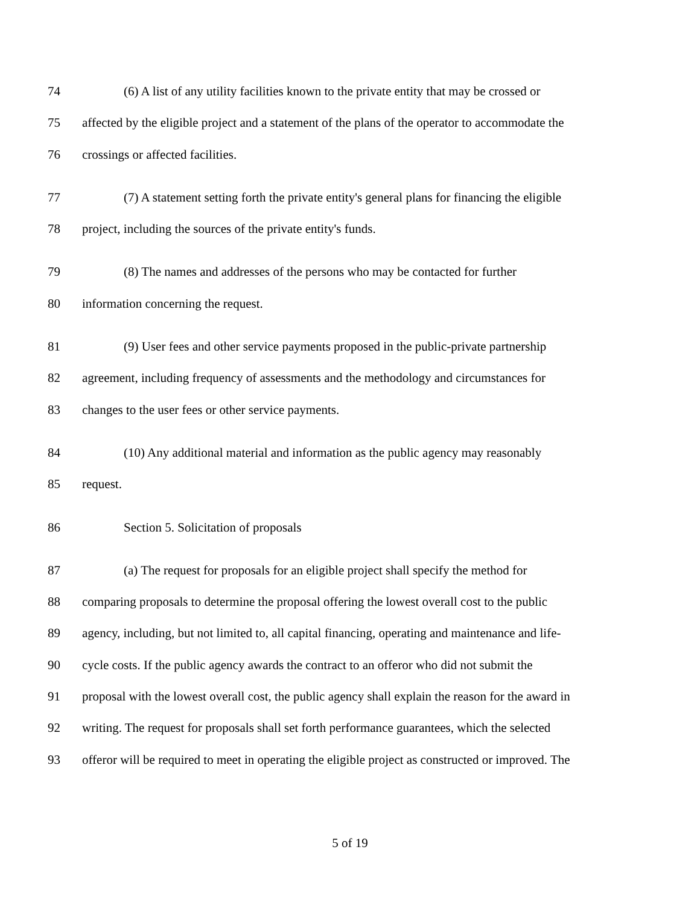74 (6) A list of any utility facilities known to the private entity that may be crossed or
75 affected by the eligible project and a statement of the plans of the operator to accommodate the
76 crossings or affected facilities.
77 (7) A statement setting forth the private entity's general plans for financing the eligible
78 project, including the sources of the private entity's funds.
79 (8) The names and addresses of the persons who may be contacted for further
80 information concerning the request.
81 (9) User fees and other service payments proposed in the public-private partnership
82 agreement, including frequency of assessments and the methodology and circumstances for
83 changes to the user fees or other service payments.
84 (10) Any additional material and information as the public agency may reasonably
85 request.
86 Section 5. Solicitation of proposals
87 (a) The request for proposals for an eligible project shall specify the method for
88 comparing proposals to determine the proposal offering the lowest overall cost to the public
89 agency, including, but not limited to, all capital financing, operating and maintenance and life-
90 cycle costs. If the public agency awards the contract to an offeror who did not submit the
91 proposal with the lowest overall cost, the public agency shall explain the reason for the award in
92 writing. The request for proposals shall set forth performance guarantees, which the selected
93 offeror will be required to meet in operating the eligible project as constructed or improved. The
5 of 19